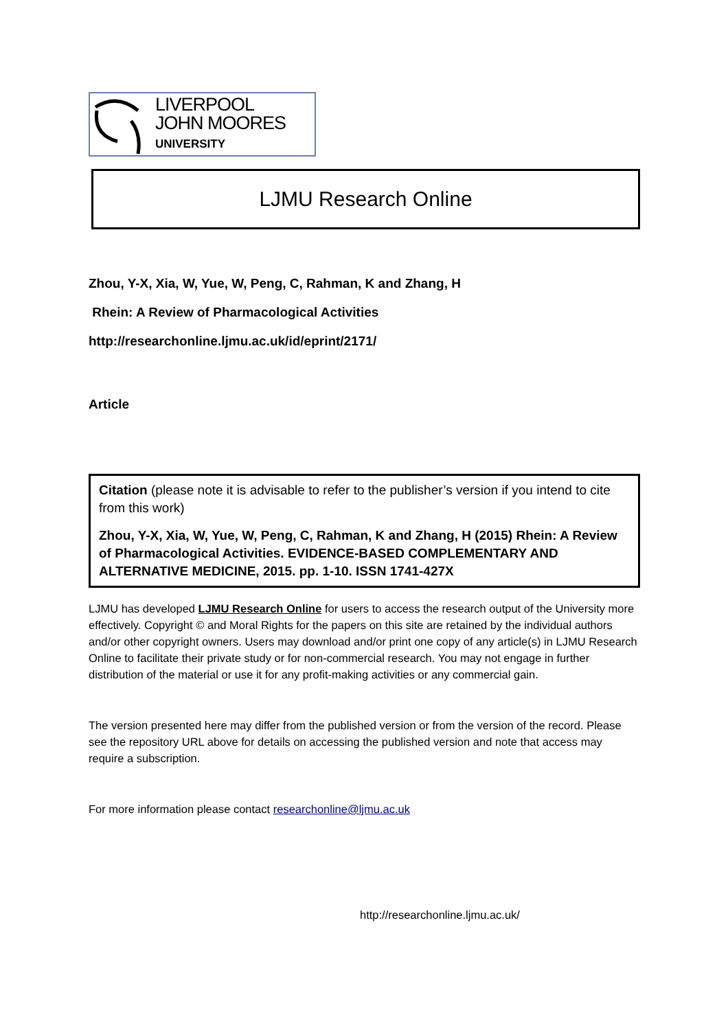LIVERPOOL
JOHN MOORES
UNIVERSITY
LJMU Research Online
Zhou, Y-X, Xia, W, Yue, W, Peng, C, Rahman, K and Zhang, H
Rhein: A Review of Pharmacological Activities
http://researchonline.ljmu.ac.uk/id/eprint/2171/
Article
Citation (please note it is advisable to refer to the publisher’s version if you intend to cite from this work)
Zhou, Y-X, Xia, W, Yue, W, Peng, C, Rahman, K and Zhang, H (2015) Rhein: A Review of Pharmacological Activities. EVIDENCE-BASED COMPLEMENTARY AND ALTERNATIVE MEDICINE, 2015. pp. 1-10. ISSN 1741-427X
LJMU has developed LJMU Research Online for users to access the research output of the University more effectively. Copyright © and Moral Rights for the papers on this site are retained by the individual authors and/or other copyright owners. Users may download and/or print one copy of any article(s) in LJMU Research Online to facilitate their private study or for non-commercial research. You may not engage in further distribution of the material or use it for any profit-making activities or any commercial gain.
The version presented here may differ from the published version or from the version of the record. Please see the repository URL above for details on accessing the published version and note that access may require a subscription.
For more information please contact researchonline@ljmu.ac.uk
http://researchonline.ljmu.ac.uk/